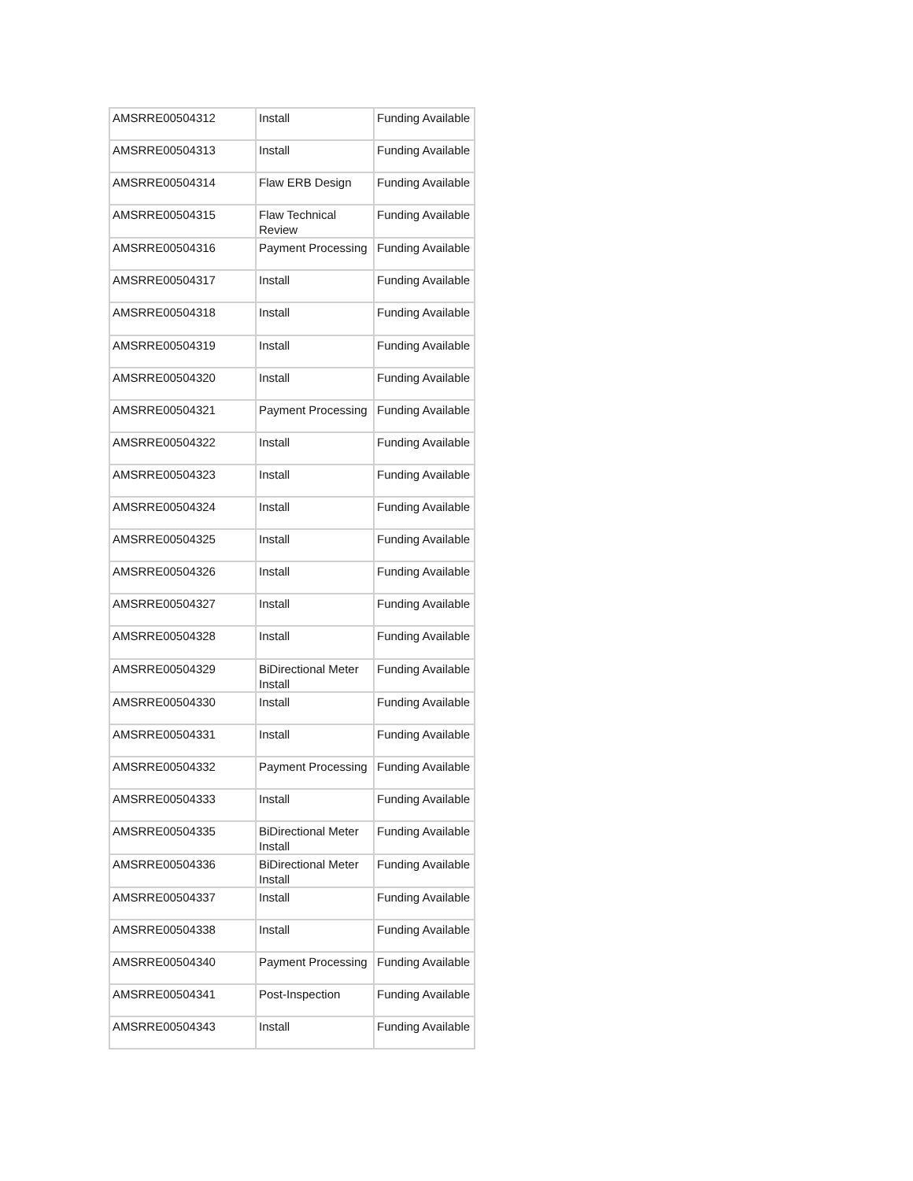| AMSRRE00504312 | Install | Funding Available |
| AMSRRE00504313 | Install | Funding Available |
| AMSRRE00504314 | Flaw ERB Design | Funding Available |
| AMSRRE00504315 | Flaw Technical Review | Funding Available |
| AMSRRE00504316 | Payment Processing | Funding Available |
| AMSRRE00504317 | Install | Funding Available |
| AMSRRE00504318 | Install | Funding Available |
| AMSRRE00504319 | Install | Funding Available |
| AMSRRE00504320 | Install | Funding Available |
| AMSRRE00504321 | Payment Processing | Funding Available |
| AMSRRE00504322 | Install | Funding Available |
| AMSRRE00504323 | Install | Funding Available |
| AMSRRE00504324 | Install | Funding Available |
| AMSRRE00504325 | Install | Funding Available |
| AMSRRE00504326 | Install | Funding Available |
| AMSRRE00504327 | Install | Funding Available |
| AMSRRE00504328 | Install | Funding Available |
| AMSRRE00504329 | BiDirectional Meter Install | Funding Available |
| AMSRRE00504330 | Install | Funding Available |
| AMSRRE00504331 | Install | Funding Available |
| AMSRRE00504332 | Payment Processing | Funding Available |
| AMSRRE00504333 | Install | Funding Available |
| AMSRRE00504335 | BiDirectional Meter Install | Funding Available |
| AMSRRE00504336 | BiDirectional Meter Install | Funding Available |
| AMSRRE00504337 | Install | Funding Available |
| AMSRRE00504338 | Install | Funding Available |
| AMSRRE00504340 | Payment Processing | Funding Available |
| AMSRRE00504341 | Post-Inspection | Funding Available |
| AMSRRE00504343 | Install | Funding Available |